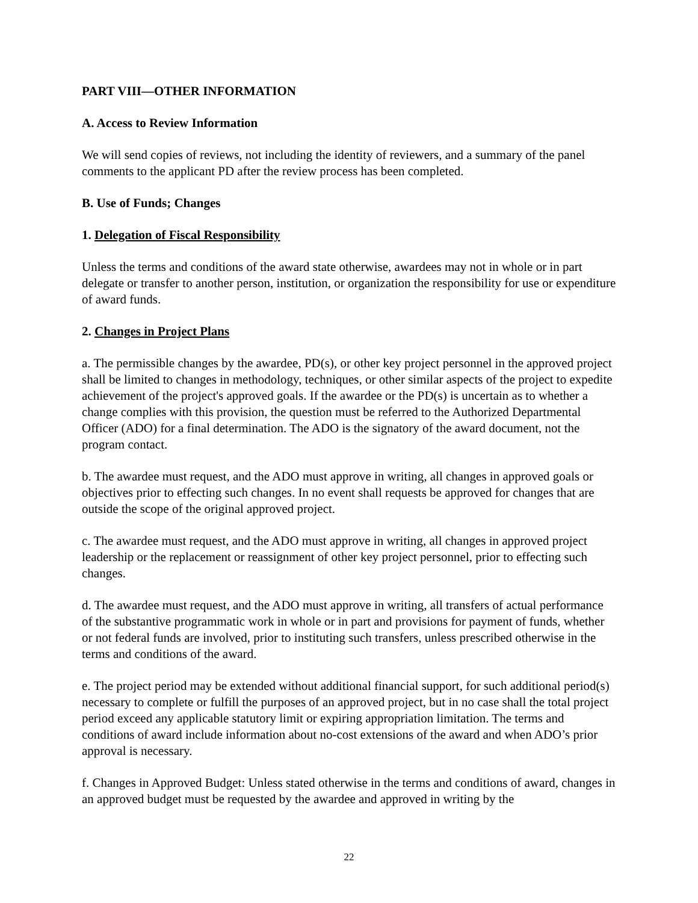PART VIII—OTHER INFORMATION
A. Access to Review Information
We will send copies of reviews, not including the identity of reviewers, and a summary of the panel comments to the applicant PD after the review process has been completed.
B. Use of Funds; Changes
1. Delegation of Fiscal Responsibility
Unless the terms and conditions of the award state otherwise, awardees may not in whole or in part delegate or transfer to another person, institution, or organization the responsibility for use or expenditure of award funds.
2. Changes in Project Plans
a. The permissible changes by the awardee, PD(s), or other key project personnel in the approved project shall be limited to changes in methodology, techniques, or other similar aspects of the project to expedite achievement of the project's approved goals. If the awardee or the PD(s) is uncertain as to whether a change complies with this provision, the question must be referred to the Authorized Departmental Officer (ADO) for a final determination. The ADO is the signatory of the award document, not the program contact.
b. The awardee must request, and the ADO must approve in writing, all changes in approved goals or objectives prior to effecting such changes. In no event shall requests be approved for changes that are outside the scope of the original approved project.
c. The awardee must request, and the ADO must approve in writing, all changes in approved project leadership or the replacement or reassignment of other key project personnel, prior to effecting such changes.
d. The awardee must request, and the ADO must approve in writing, all transfers of actual performance of the substantive programmatic work in whole or in part and provisions for payment of funds, whether or not federal funds are involved, prior to instituting such transfers, unless prescribed otherwise in the terms and conditions of the award.
e. The project period may be extended without additional financial support, for such additional period(s) necessary to complete or fulfill the purposes of an approved project, but in no case shall the total project period exceed any applicable statutory limit or expiring appropriation limitation. The terms and conditions of award include information about no-cost extensions of the award and when ADO’s prior approval is necessary.
f. Changes in Approved Budget: Unless stated otherwise in the terms and conditions of award, changes in an approved budget must be requested by the awardee and approved in writing by the
22